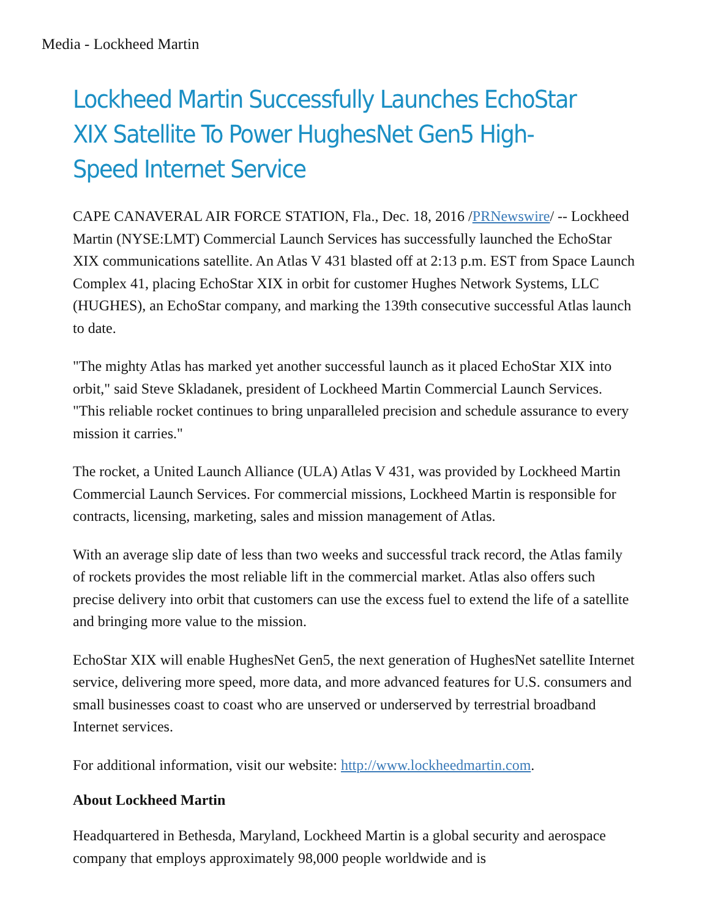Media - Lockheed Martin
Lockheed Martin Successfully Launches EchoStar XIX Satellite To Power HughesNet Gen5 High-Speed Internet Service
CAPE CANAVERAL AIR FORCE STATION, Fla., Dec. 18, 2016 /PRNewswire/ -- Lockheed Martin (NYSE:LMT) Commercial Launch Services has successfully launched the EchoStar XIX communications satellite. An Atlas V 431 blasted off at 2:13 p.m. EST from Space Launch Complex 41, placing EchoStar XIX in orbit for customer Hughes Network Systems, LLC (HUGHES), an EchoStar company, and marking the 139th consecutive successful Atlas launch to date.
"The mighty Atlas has marked yet another successful launch as it placed EchoStar XIX into orbit," said Steve Skladanek, president of Lockheed Martin Commercial Launch Services. "This reliable rocket continues to bring unparalleled precision and schedule assurance to every mission it carries."
The rocket, a United Launch Alliance (ULA) Atlas V 431, was provided by Lockheed Martin Commercial Launch Services. For commercial missions, Lockheed Martin is responsible for contracts, licensing, marketing, sales and mission management of Atlas.
With an average slip date of less than two weeks and successful track record, the Atlas family of rockets provides the most reliable lift in the commercial market. Atlas also offers such precise delivery into orbit that customers can use the excess fuel to extend the life of a satellite and bringing more value to the mission.
EchoStar XIX will enable HughesNet Gen5, the next generation of HughesNet satellite Internet service, delivering more speed, more data, and more advanced features for U.S. consumers and small businesses coast to coast who are unserved or underserved by terrestrial broadband Internet services.
For additional information, visit our website: http://www.lockheedmartin.com.
About Lockheed Martin
Headquartered in Bethesda, Maryland, Lockheed Martin is a global security and aerospace company that employs approximately 98,000 people worldwide and is